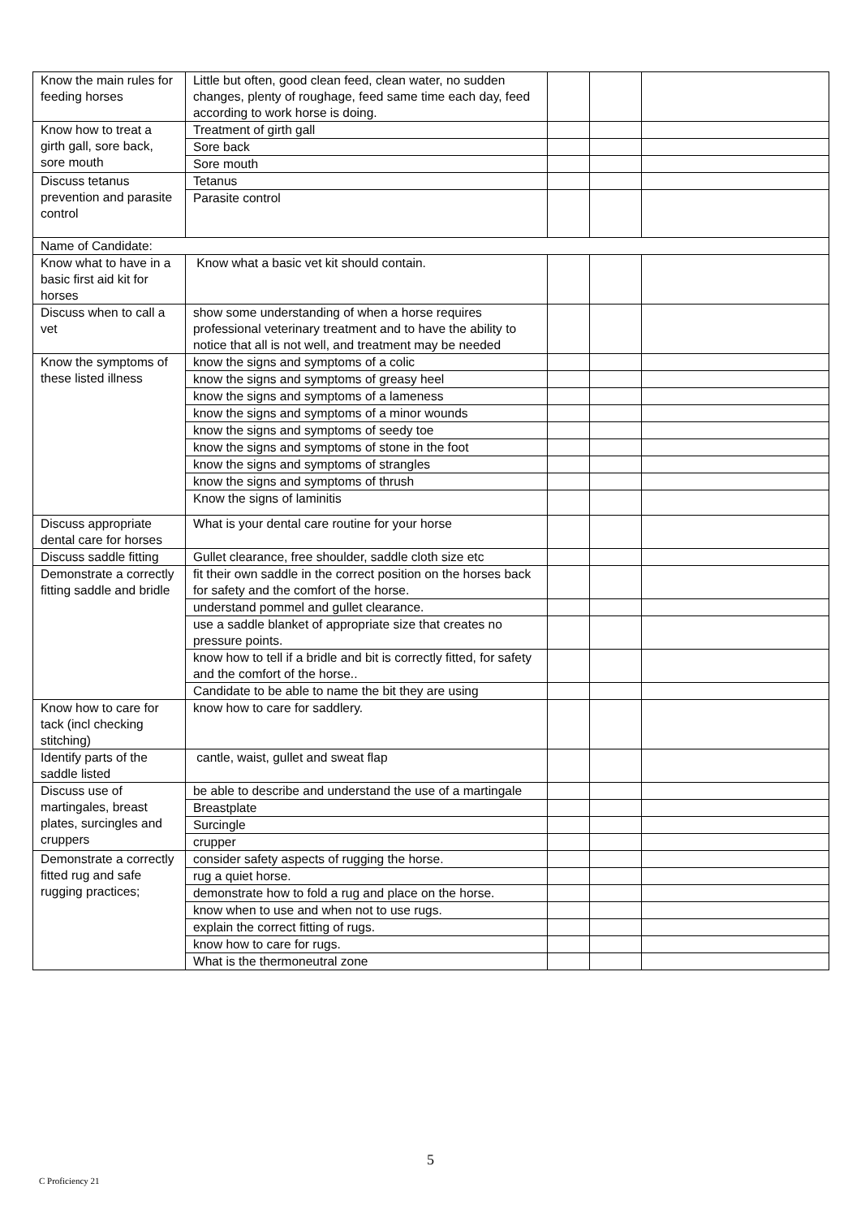| Know the main rules for feeding horses | Little but often, good clean feed, clean water, no sudden changes, plenty of roughage, feed same time each day, feed according to work horse is doing. | | | |
| Know how to treat a girth gall, sore back, sore mouth | Treatment of girth gall | | | |
| | Sore back | | | |
| | Sore mouth | | | |
| Discuss tetanus prevention and parasite control | Tetanus | | | |
| | Parasite control | | | |
| Name of Candidate: | | | | |
| Know what to have in a basic first aid kit for horses | Know what a basic vet kit should contain. | | | |
| Discuss when to call a vet | show some understanding of when a horse requires professional veterinary treatment and to have the ability to notice that all is not well, and treatment may be needed | | | |
| Know the symptoms of these listed illness | know the signs and symptoms of a colic | | | |
| | know the signs and symptoms of greasy heel | | | |
| | know the signs and symptoms of a lameness | | | |
| | know the signs and symptoms of a minor wounds | | | |
| | know the signs and symptoms of seedy toe | | | |
| | know the signs and symptoms of stone in the foot | | | |
| | know the signs and symptoms of strangles | | | |
| | know the signs and symptoms of thrush | | | |
| | Know the signs of laminitis | | | |
| Discuss appropriate dental care for horses | What is your dental care routine for your horse | | | |
| Discuss saddle fitting | Gullet clearance, free shoulder, saddle cloth size etc | | | |
| Demonstrate a correctly fitting saddle and bridle | fit their own saddle in the correct position on the horses back for safety and the comfort of the horse. | | | |
| | understand pommel and gullet clearance. | | | |
| | use a saddle blanket of appropriate size that creates no pressure points. | | | |
| | know how to tell if a bridle and bit is correctly fitted, for safety and the comfort of the horse.. | | | |
| | Candidate to be able to name the bit they are using | | | |
| Know how to care for tack (incl checking stitching) | know how to care for saddlery. | | | |
| Identify parts of the saddle listed | cantle, waist, gullet and sweat flap | | | |
| Discuss use of martingales, breast plates, surcingles and cruppers | be able to describe and understand the use of a martingale | | | |
| | Breastplate | | | |
| | Surcingle | | | |
| | crupper | | | |
| Demonstrate a correctly fitted rug and safe rugging practices; | consider safety aspects of rugging the horse. | | | |
| | rug a quiet horse. | | | |
| | demonstrate how to fold a rug and place on the horse. | | | |
| | know when to use and when not to use rugs. | | | |
| | explain the correct fitting of rugs. | | | |
| | know how to care for rugs. | | | |
| | What is the thermoneutral zone | | | |
5
C Proficiency 21